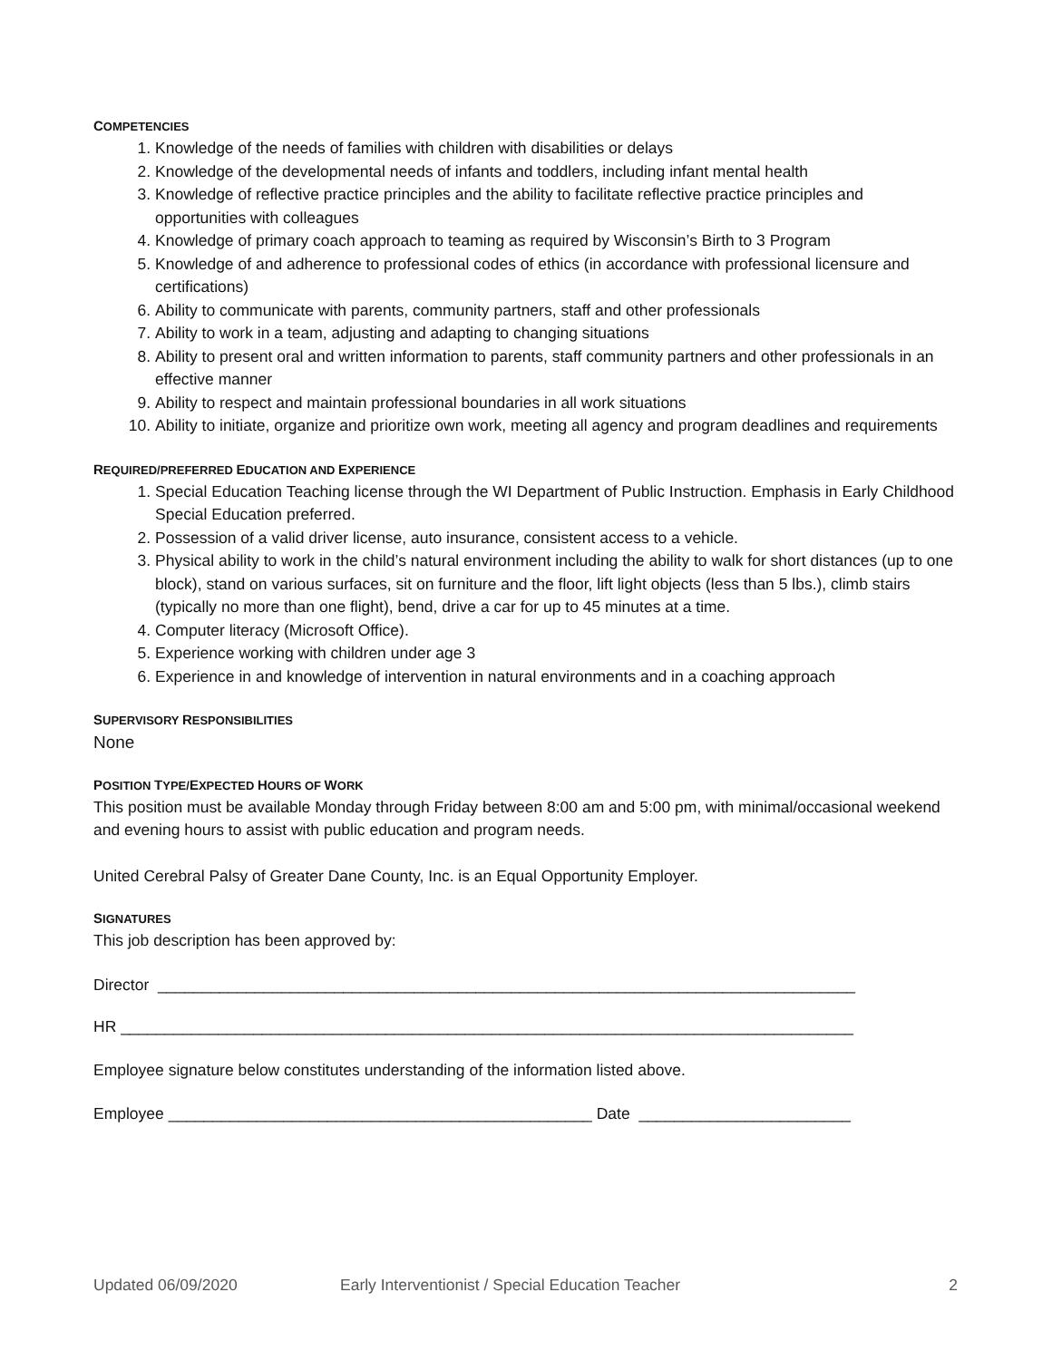COMPETENCIES
1. Knowledge of the needs of families with children with disabilities or delays
2. Knowledge of the developmental needs of infants and toddlers, including infant mental health
3. Knowledge of reflective practice principles and the ability to facilitate reflective practice principles and opportunities with colleagues
4. Knowledge of primary coach approach to teaming as required by Wisconsin’s Birth to 3 Program
5. Knowledge of and adherence to professional codes of ethics (in accordance with professional licensure and certifications)
6. Ability to communicate with parents, community partners, staff and other professionals
7. Ability to work in a team, adjusting and adapting to changing situations
8. Ability to present oral and written information to parents, staff community partners and other professionals in an effective manner
9. Ability to respect and maintain professional boundaries in all work situations
10. Ability to initiate, organize and prioritize own work, meeting all agency and program deadlines and requirements
REQUIRED/PREFERRED EDUCATION AND EXPERIENCE
1. Special Education Teaching license through the WI Department of Public Instruction. Emphasis in Early Childhood Special Education preferred.
2. Possession of a valid driver license, auto insurance, consistent access to a vehicle.
3. Physical ability to work in the child’s natural environment including the ability to walk for short distances (up to one block), stand on various surfaces, sit on furniture and the floor, lift light objects (less than 5 lbs.), climb stairs (typically no more than one flight), bend, drive a car for up to 45 minutes at a time.
4. Computer literacy (Microsoft Office).
5. Experience working with children under age 3
6. Experience in and knowledge of intervention in natural environments and in a coaching approach
SUPERVISORY RESPONSIBILITIES
None
POSITION TYPE/EXPECTED HOURS OF WORK
This position must be available Monday through Friday between 8:00 am and 5:00 pm, with minimal/occasional weekend and evening hours to assist with public education and program needs.
United Cerebral Palsy of Greater Dane County, Inc. is an Equal Opportunity Employer.
SIGNATURES
This job description has been approved by:
Director _______________________________________________________________________________
HR ___________________________________________________________________________________
Employee signature below constitutes understanding of the information listed above.
Employee ________________________________________________ Date ________________________
Updated 06/09/2020 Early Interventionist / Special Education Teacher 2